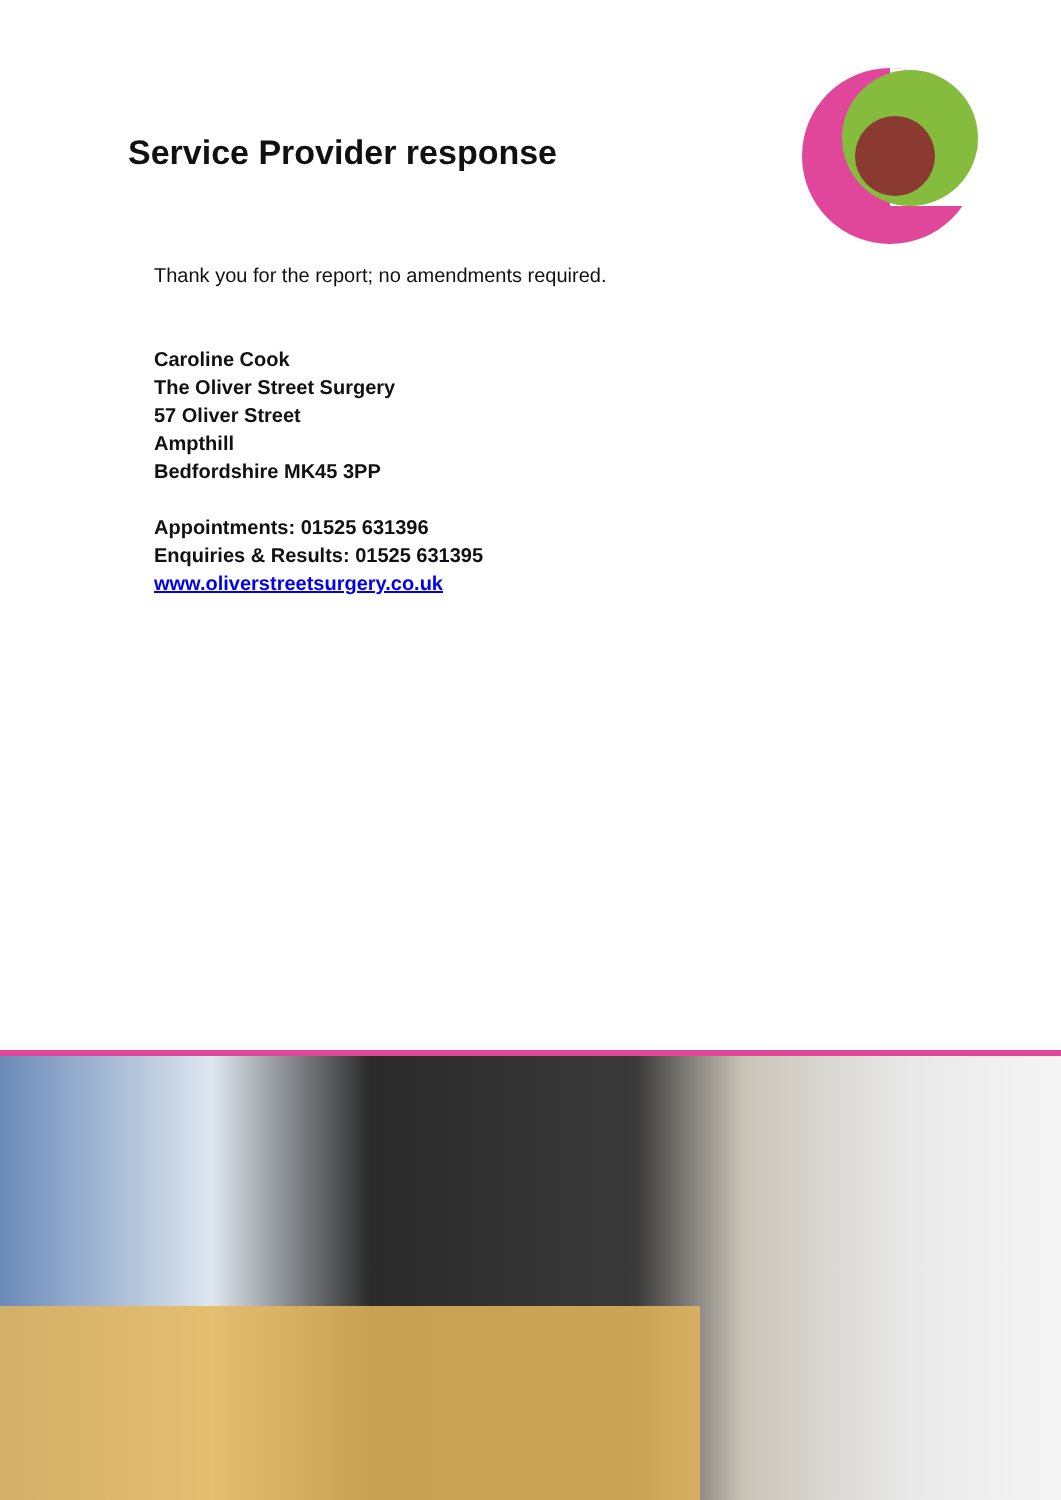Service Provider response
Thank you for the report; no amendments required.
Caroline Cook
The Oliver Street Surgery
57 Oliver Street
Ampthill
Bedfordshire MK45 3PP
Appointments: 01525 631396
Enquiries & Results: 01525 631395
www.oliverstreetsurgery.co.uk